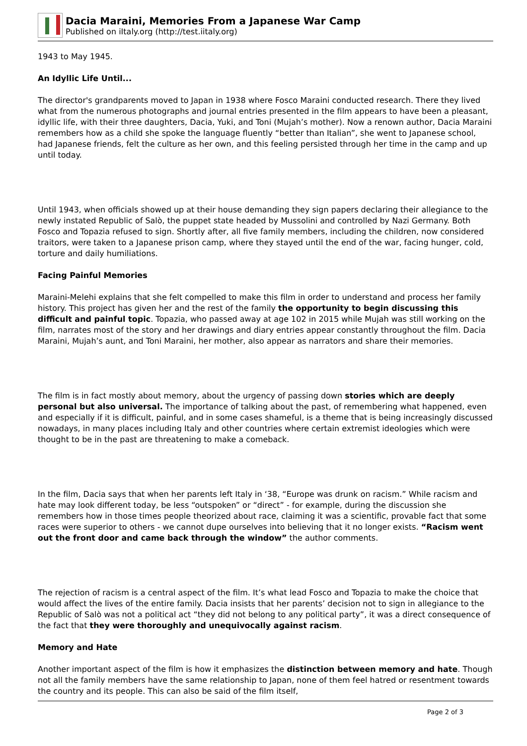Dacia Maraini, Memories From a Japanese War Camp
Published on iItaly.org (http://test.iitaly.org)
1943 to May 1945.
An Idyllic Life Until...
The director's grandparents moved to Japan in 1938 where Fosco Maraini conducted research. There they lived what from the numerous photographs and journal entries presented in the film appears to have been a pleasant, idyllic life, with their three daughters, Dacia, Yuki, and Toni (Mujah’s mother). Now a renown author, Dacia Maraini remembers how as a child she spoke the language fluently “better than Italian”, she went to Japanese school, had Japanese friends, felt the culture as her own, and this feeling persisted through her time in the camp and up until today.
Until 1943, when officials showed up at their house demanding they sign papers declaring their allegiance to the newly instated Republic of Salò, the puppet state headed by Mussolini and controlled by Nazi Germany. Both Fosco and Topazia refused to sign. Shortly after, all five family members, including the children, now considered traitors, were taken to a Japanese prison camp, where they stayed until the end of the war, facing hunger, cold, torture and daily humiliations.
Facing Painful Memories
Maraini-Melehi explains that she felt compelled to make this film in order to understand and process her family history. This project has given her and the rest of the family the opportunity to begin discussing this difficult and painful topic. Topazia, who passed away at age 102 in 2015 while Mujah was still working on the film, narrates most of the story and her drawings and diary entries appear constantly throughout the film. Dacia Maraini, Mujah’s aunt, and Toni Maraini, her mother, also appear as narrators and share their memories.
The film is in fact mostly about memory, about the urgency of passing down stories which are deeply personal but also universal. The importance of talking about the past, of remembering what happened, even and especially if it is difficult, painful, and in some cases shameful, is a theme that is being increasingly discussed nowadays, in many places including Italy and other countries where certain extremist ideologies which were thought to be in the past are threatening to make a comeback.
In the film, Dacia says that when her parents left Italy in ‘38, “Europe was drunk on racism.” While racism and hate may look different today, be less “outspoken” or “direct” - for example, during the discussion she remembers how in those times people theorized about race, claiming it was a scientific, provable fact that some races were superior to others - we cannot dupe ourselves into believing that it no longer exists. “Racism went out the front door and came back through the window” the author comments.
The rejection of racism is a central aspect of the film. It’s what lead Fosco and Topazia to make the choice that would affect the lives of the entire family. Dacia insists that her parents’ decision not to sign in allegiance to the Republic of Salò was not a political act “they did not belong to any political party”, it was a direct consequence of the fact that they were thoroughly and unequivocally against racism.
Memory and Hate
Another important aspect of the film is how it emphasizes the distinction between memory and hate. Though not all the family members have the same relationship to Japan, none of them feel hatred or resentment towards the country and its people. This can also be said of the film itself,
Page 2 of 3